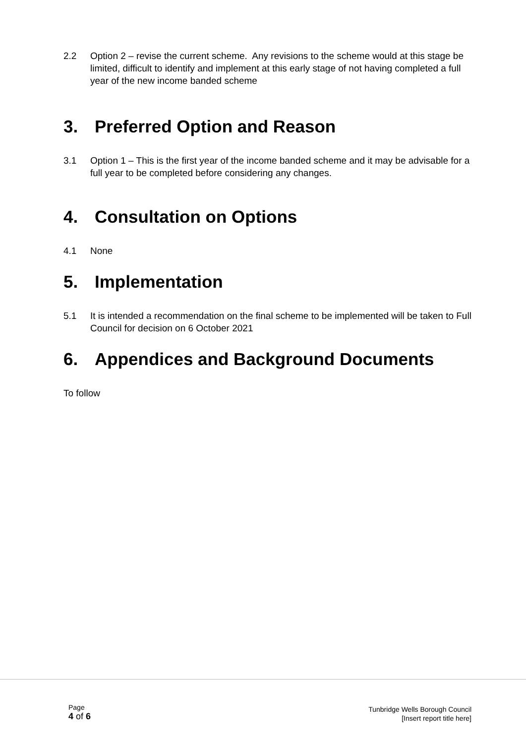2.2 Option 2 – revise the current scheme. Any revisions to the scheme would at this stage be limited, difficult to identify and implement at this early stage of not having completed a full year of the new income banded scheme
3. Preferred Option and Reason
3.1 Option 1 – This is the first year of the income banded scheme and it may be advisable for a full year to be completed before considering any changes.
4. Consultation on Options
4.1 None
5. Implementation
5.1 It is intended a recommendation on the final scheme to be implemented will be taken to Full Council for decision on 6 October 2021
6. Appendices and Background Documents
To follow
Page
4 of 6
Tunbridge Wells Borough Council
[Insert report title here]